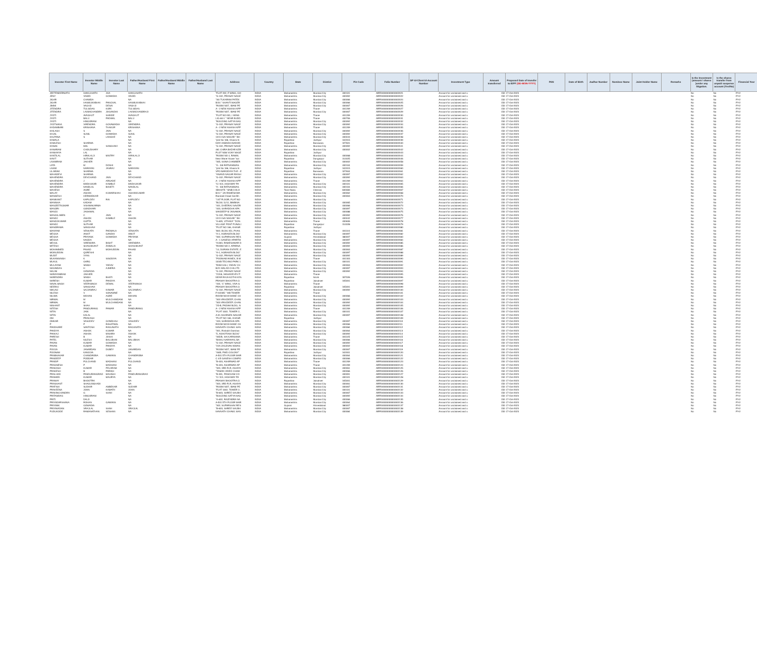| Investor First Name | Investor Middle Name | Investor Last Name | Father/Husband First Name | Father/Husband Middle Name | Father/Husband Last Name | Address | Country | State | District | Pin Code | Folio Number | DP Id-Client Id-Account Number | Investment Type | Amount transferred | Proposed Date of transfer to IEPF (DD-MON-YYYY) | PAN | Date of Birth | Aadhar Number | Nominee Name | Joint Holder Name | Remarks | Is the Investment (amount / shares )under any litigation. | Is the shares transfer from unpaid suspense account (Yes/No) | Financial Year |
| --- | --- | --- | --- | --- | --- | --- | --- | --- | --- | --- | --- | --- | --- | --- | --- | --- | --- | --- | --- | --- | --- | --- | --- | --- |
| JEETENDERNATH | GOKULNATH | JHA | GOKULNATH | | | "FLAT 202, F WING, GO | INDIA | Maharashtra | Mumbai City | 400101 | ARFI00000000000002021 | | Amount for unclaimed and u | 150 | 17-Oct-2023 | | | | | | | No | No | FY-2 |
| JENY | VINOD | GOWADIA | VINOD | | | "G-102, PRANAY NAGE | INDIA | Maharashtra | Mumbai City | 400092 | ARFI00000000000002022 | | Amount for unclaimed and u | 150 | 17-Oct-2023 | | | | | | | No | No | FY-2 |
| JIGAR | CHAWDA | | NA | | | "30/ TUKARAM PATEK | INDIA | Maharashtra | Mumbai City | 400066 | ARFI00000000000002024 | | Amount for unclaimed and u | 150 | 17-Oct-2023 | | | | | | | No | No | FY-2 |
| JIGAR | HASMUKHBHAI | PANCHAL | HASMUKHBHAI | | | B/34 " SHANTI NAGER | INDIA | Maharashtra | Mumbai City | 400066 | ARFI00000000000002025 | | Amount for unclaimed and u | 150 | 17-Oct-2023 | | | | | | | No | No | FY-2 |
| JIMMI | VAGHJI | DESAI | VAGHJI | | | "ROOM NO7, IMAM PE | INDIA | Maharashtra | Mumbai City | 400067 | ARFI00000000000002026 | | Amount for unclaimed and u | 150 | 17-Oct-2023 | | | | | | | No | No | FY-2 |
| JITENDRA | TULSIDAS | KORI | TULSIDAS | | | A - 2 NEW ASHISH APP | INDIA | Maharashtra | Thane | 401209 | ARFI00000000000002027 | | Amount for unclaimed and u | 150 | 17-Oct-2023 | | | | | | | No | No | FY-2 |
| JITENDRA | LAXMICHANDRA | JOGANDHI | LAXMICHANDRAJI | | | "ROOM NO7, IMAM PE | INDIA | Maharashtra | Mumbai City | 400067 | ARFI00000000000002029 | | Amount for unclaimed and u | 150 | 17-Oct-2023 | | | | | | | No | No | FY-2 |
| JYOTI | AVAGHUT | SHINDE | AVAGHUT | | | "FLAT NO 001, I WING | INDIA | Maharashtra | Thane | 401209 | ARFI00000000000002030 | | Amount for unclaimed and u | 150 | 17-Oct-2023 | | | | | | | No | No | FY-2 |
| JYOTI | BALU | PADWAL | BALU | | | LIG-84-1 " NEAR BUDD | INDIA | Maharashtra | Thane | 400706 | ARFI00000000000002031 | | Amount for unclaimed and u | 150 | 17-Oct-2023 | | | | | | | No | No | FY-2 |
| JYOTI | HINGORANI | | NA | | | "BUILDING SATYA NAG | INDIA | Maharashtra | Mumbai City | 400092 | ARFI00000000000002032 | | Amount for unclaimed and u | 150 | 17-Oct-2023 | | | | | | | No | No | FY-2 |
| JYOTSANA | VIRENDRA | GOVAWADIA | VIRENDRA | | | "G-102, PRANAY NAGE | INDIA | Maharashtra | Mumbai City | 400092 | ARFI00000000000002034 | | Amount for unclaimed and u | 150 | 17-Oct-2023 | | | | | | | No | No | FY-2 |
| KADAMBARI | KRISHANA | THAKUR | KRISHANA | | | A - 2 NEW ASHISH APP | INDIA | Maharashtra | Thane | 401209 | ARFI00000000000002035 | | Amount for unclaimed and u | 150 | 17-Oct-2023 | | | | | | | No | No | FY-2 |
| KAILASH | S | JAIN | NA | | | "G-102, PRANAY NAGE | INDIA | Maharashtra | Mumbai City | 400092 | ARFI00000000000002036 | | Amount for unclaimed and u | 150 | 17-Oct-2023 | | | | | | | No | No | FY-2 |
| KAJAL | SUNIL | GOWADIA | SUNIL | | | "G-102, PRANAY NAGE | INDIA | Maharashtra | Mumbai City | 400092 | ARFI00000000000002037 | | Amount for unclaimed and u | 150 | 17-Oct-2023 | | | | | | | No | No | FY-2 |
| KALPANA | S | LANGHE | NA | | | 12/13 SAI NAGAR " BH | INDIA | Maharashtra | Mumbai City | 400043 | ARFI00000000000002038 | | Amount for unclaimed and u | 150 | 17-Oct-2023 | | | | | | | No | No | FY-2 |
| KAMALA | | | NA | | | "plot No 166, Khasra N | INDIA | Rajasthan | Jodhpur | 342015 | ARFI00000000000002039 | | Amount for unclaimed and u | 150 | 17-Oct-2023 | | | | | | | No | No | FY-2 |
| KAMLESH | SHARMA | | NA | | | NAYI AABADHI BADOD | INDIA | Rajasthan | Banswara | 327601 | ARFI00000000000002040 | | Amount for unclaimed and u | 150 | 17-Oct-2023 | | | | | | | No | No | FY-2 |
| KANAK | MAL | SANGHAVI | NA | | | "G-102, PRANAY NAGE | INDIA | Maharashtra | Mumbai City | 400092 | ARFI00000000000002041 | | Amount for unclaimed and u | 150 | 17-Oct-2023 | | | | | | | No | No | FY-2 |
| KANARAM | CHOUDHARY | | NA | | | 461 CHIRA BAZAR KER | INDIA | Maharashtra | Mumbai City | 400002 | ARFI00000000000002042 | | Amount for unclaimed and u | 150 | 17-Oct-2023 | | | | | | | No | No | FY-2 |
| KANHAIYA | LAL | | NA | | | PLOT NO8 VIJAY NAGE | INDIA | Rajasthan | Jodhpur | | ARFI00000000000002043 | | Amount for unclaimed and u | 150 | 17-Oct-2023 | | | | | | | No | No | FY-2 |
| KANTILAL | HIRALALJI | MISTRY | HIRALALJI | | | "ROOM NO 4, RAWAL | INDIA | Maharashtra | Mumbai City | 400068 | ARFI00000000000002044 | | Amount for unclaimed and u | 150 | 17-Oct-2023 | | | | | | | No | No | FY-2 |
| KAVIT | SUTHAR | | NA | | | Near Wane House "sut | INDIA | Rajasthan | Dungarpur | 314025 | ARFI00000000000002046 | | Amount for unclaimed and u | 150 | 17-Oct-2023 | | | | | | | No | No | FY-2 |
| LAXMIRAM | JAKHER | | NA | | | "305, SONA CHAMBER | INDIA | Maharashtra | Mumbai City | 400002 | ARFI00000000000002058 | | Amount for unclaimed and u | 150 | 17-Oct-2023 | | | | | | | No | No | FY-2 |
| LATA | M | DOSHI | NA | | | "A - 3/8 RATNANIWAS | INDIA | Maharashtra | Mumbai City | 400104 | ARFI00000000000002059 | | Amount for unclaimed and u | 150 | 17-Oct-2023 | | | | | | | No | No | FY-2 |
| LAXMI | NARAYAN | JASRAJ | NARAYAN | | | "plot No 166, Khasra N | INDIA | Rajasthan | Jodhpur | 342015 | ARFI00000000000002060 | | Amount for unclaimed and u | 150 | 17-Oct-2023 | | | | | | | No | No | FY-2 |
| LILARAM | SHARMA | | NA | | | VPO BARODIYA THE - E | INDIA | Rajasthan | Banswara | 327604 | ARFI00000000000002061 | | Amount for unclaimed and u | 150 | 17-Oct-2023 | | | | | | | No | No | FY-2 |
| MAHADEVI | SHARMA | | NA | | | "ANAND NAGAR RIKSH | INDIA | Maharashtra | Mumbai City | 400097 | ARFI00000000000002062 | | Amount for unclaimed and u | 150 | 17-Oct-2023 | | | | | | | No | No | FY-2 |
| MAHENDRA | DEVCHAND | JAIN | DEVCHAND | | | "G-102, PRANAY NAGE | INDIA | Maharashtra | Mumbai City | 400092 | ARFI00000000000002063 | | Amount for unclaimed and u | 150 | 17-Oct-2023 | | | | | | | No | No | FY-2 |
| MAHENDRA | J | ARGADE | NA | | | A - 2 NEW ASHISH APP | INDIA | Maharashtra | Thane | 401209 | ARFI00000000000002064 | | Amount for unclaimed and u | 150 | 17-Oct-2023 | | | | | | | No | No | FY-2 |
| MAHENDRA | MADHUKAR | KAMBLE | MADHUKAR | | | "C/ 313, HIGHWAY PA | INDIA | Maharashtra | Mumbai City | 400101 | ARFI00000000000002065 | | Amount for unclaimed and u | 150 | 17-Oct-2023 | | | | | | | No | No | FY-2 |
| MAHENDRA | NANDLAL | BAHETI | NANDLAL | | | "A - 3/8 RATNANIWAS | INDIA | Maharashtra | Mumbai City | 400104 | ARFI00000000000002066 | | Amount for unclaimed and u | 150 | 17-Oct-2023 | | | | | | | No | No | FY-2 |
| MAHESH | AGRE | | NA | | | 359/4275 " MNB COLO | INDIA | Tamil Nadu | Chennai | 600083 | ARFI00000000000002067 | | Amount for unclaimed and u | 150 | 17-Oct-2023 | | | | | | | No | No | FY-2 |
| MALAY | ASHOK | KUMARSHAH | ASHOKKUMAR | | | B/12 " JAI RAMESHWA | INDIA | Maharashtra | Mumbai City | 400062 | ARFI00000000000002068 | | Amount for unclaimed and u | 150 | 17-Oct-2023 | | | | | | | No | No | FY-2 |
| MANGESH | HERWADKAR | | NA | | | Rambali Chawl Gat Bh | INDIA | Maharashtra | Mumbai City | 400063 | ARFI00000000000002070 | | Amount for unclaimed and u | 150 | 17-Oct-2023 | | | | | | | No | No | FY-2 |
| MANIKANT | KAPILDEV | RAI | KAPILDEV | | | "1ST FLOOR, FLAT NO | INDIA | Maharashtra | Mumbai City | | ARFI00000000000002071 | | Amount for unclaimed and u | 150 | 17-Oct-2023 | | | | | | | No | No | FY-2 |
| MANISHA | KADAM | | NA | | | "BLDG 11/11, BIMBISA | INDIA | Maharashtra | Mumbai City | 400065 | ARFI00000000000002072 | | Amount for unclaimed and u | 150 | 17-Oct-2023 | | | | | | | No | No | FY-2 |
| MANJEETKUMAR | VISHWAKARMA | | NA | | | "401, DHEERAJ SAVER | INDIA | Maharashtra | Mumbai City | 400066 | ARFI00000000000002073 | | Amount for unclaimed and u | 150 | 17-Oct-2023 | | | | | | | No | No | FY-2 |
| MANJIRI | GONDHARI | | NA | | | "403, SHRADDHA APA | INDIA | Maharashtra | Mumbai City | 400097 | ARFI00000000000002074 | | Amount for unclaimed and u | 150 | 17-Oct-2023 | | | | | | | No | No | FY-2 |
| MANJU | JAISAWAL | | NA | | | SANDEEP M JAISAWAL | INDIA | Maharashtra | Mumbai City | 400088 | ARFI00000000000002075 | | Amount for unclaimed and u | 150 | 17-Oct-2023 | | | | | | | No | No | FY-2 |
| MANJULABEN | C | JAIN | NA | | | "G-102, PRANAY NAGE | INDIA | Maharashtra | Mumbai City | 400092 | ARFI00000000000002076 | | Amount for unclaimed and u | 150 | 17-Oct-2023 | | | | | | | No | No | FY-2 |
| MANOJ | ASHOK | KAMBLE | ASHOK | | | 12/13 SAI NAGAR " BH | INDIA | Maharashtra | Mumbai City | 400042 | ARFI00000000000002077 | | Amount for unclaimed and u | 150 | 17-Oct-2023 | | | | | | | No | No | FY-2 |
| MANOJKUMAR | GUPTA | | NA | | | "A-605, VITHIKA" "DOS | INDIA | Maharashtra | Thane | 400606 | ARFI00000000000002078 | | Amount for unclaimed and u | 150 | 17-Oct-2023 | | | | | | | No | No | FY-2 |
| MANOJ | SUTHAR | | NA | | | VILLAGE POST PUNALI | INDIA | Rajasthan | Dungarpur | 314028 | ARFI00000000000002079 | | Amount for unclaimed and u | 150 | 17-Oct-2023 | | | | | | | No | No | FY-2 |
| MANORAMA | SANGHAVI | | NA | | | "PLOT NO 166, KHASR | INDIA | Rajasthan | Jodhpur | | ARFI00000000000002080 | | Amount for unclaimed and u | 150 | 17-Oct-2023 | | | | | | | No | No | FY-2 |
| MANYAM | VENKATA | PADMALA | VENKATA | | | "802, BLDG 351, PHAS | INDIA | Maharashtra | Thane | 401104 | ARFI00000000000002081 | | Amount for unclaimed and u | 150 | 17-Oct-2023 | | | | | | | No | No | FY-2 |
| MEGHA | ANKIT | GANDHI | ANKIT | | | "A-1, AGRASEN BLDG" | INDIA | Maharashtra | Mumbai City | 400097 | ARFI00000000000002082 | | Amount for unclaimed and u | 150 | 17-Oct-2023 | | | | | | | No | No | FY-2 |
| MEGHA | PRIYANK | GOWADIA | PRIYANK | | | "302, SUPARSHAV RES | INDIA | Gujarat | Ahmedabad | 380007 | ARFI00000000000002083 | | Amount for unclaimed and u | 150 | 17-Oct-2023 | | | | | | | No | No | FY-2 |
| MEGHA | NAGDA | | NA | | | A - 1 GANESH APARTM | INDIA | Maharashtra | Mumbai City | 400097 | ARFI00000000000002084 | | Amount for unclaimed and u | 150 | 17-Oct-2023 | | | | | | | No | No | FY-2 |
| MEHUL | VIRENDRA | BISHT | VIRENDRA | | | "A/303, RAMESHWAR D | INDIA | Maharashtra | Mumbai City | 400092 | ARFI00000000000002085 | | Amount for unclaimed and u | 150 | 17-Oct-2023 | | | | | | | No | No | FY-2 |
| MITESH | SHASHIKANT | ZOBALIA | SHASHIKANT | | | "ROOM NO 2, APARNA | INDIA | Maharashtra | Mumbai City | 400092 | ARFI00000000000002086 | | Amount for unclaimed and u | 150 | 17-Oct-2023 | | | | | | | No | No | FY-2 |
| MOHAMMED | FAHAD | MOHIUDDIN | FAHAD | | | "14, DURIAN ESTATE, E | INDIA | Maharashtra | Mumbai City | 400063 | ARFI00000000000002087 | | Amount for unclaimed and u | 150 | 17-Oct-2023 | | | | | | | No | No | FY-2 |
| MOINUDDIN | QURESHI | | NA | | | "A-1, AGRASEN BLDG" | INDIA | Maharashtra | Mumbai City | 400097 | ARFI00000000000002088 | | Amount for unclaimed and u | 150 | 17-Oct-2023 | | | | | | | No | No | FY-2 |
| MUDIT | VYAS | | NA | | | "G-102, PRANAY NAGE | INDIA | Maharashtra | Mumbai City | 400092 | ARFI00000000000002089 | | Amount for unclaimed and u | 150 | 17-Oct-2023 | | | | | | | No | No | FY-2 |
| MUKANSINGH | K | SISODIYA | NA | | | "POONAM ANNEX, B W | INDIA | Maharashtra | Thane | 401303 | ARFI00000000000002090 | | Amount for unclaimed and u | 150 | 17-Oct-2023 | | | | | | | No | No | FY-2 |
| MUKUL | GARG | | NA | | | 103/B TECHNO PARK 1 | INDIA | Maharashtra | Mumbai City | 400101 | ARFI00000000000002091 | | Amount for unclaimed and u | 150 | 17-Oct-2023 | | | | | | | No | No | FY-2 |
| MULAYAM | SINGH | YADAV | NA | | | "RAM GALI, YADAV CH | INDIA | Maharashtra | Mumbai City | 400063 | ARFI00000000000002092 | | Amount for unclaimed and u | 150 | 17-Oct-2023 | | | | | | | No | No | FY-2 |
| NAGINDAS | H | AJMERA | NA | | | B/21 MALAD CHS LTD | INDIA | Maharashtra | Mumbai City | 400097 | ARFI00000000000002093 | | Amount for unclaimed and u | 150 | 17-Oct-2023 | | | | | | | No | No | FY-2 |
| NALINI | GOWADIA | | NA | | | "G-102, PRANAY NAGE | INDIA | Maharashtra | Mumbai City | 400092 | ARFI00000000000002094 | | Amount for unclaimed and u | 150 | 17-Oct-2023 | | | | | | | No | No | FY-2 |
| NARAYANRAM | JAKHER | | NA | | | "215/6, MAHADEVEV P | INDIA | Maharashtra | Thane | | ARFI00000000000002095 | | Amount for unclaimed and u | 150 | 17-Oct-2023 | | | | | | | No | No | FY-2 |
| NARENDRA | SINGH | BHATI | NA | | | NEAR RAJA KOTHI KES | INDIA | Rajasthan | Sirohi | 307026 | ARFI00000000000002096 | | Amount for unclaimed and u | 150 | 17-Oct-2023 | | | | | | | No | No | FY-2 |
| NARESH | KUMAR | PANDYA | NA | | | PRANAY BHOOTRA C/ | INDIA | Rajasthan | Jaisalmer | 345001 | ARFI00000000000002097 | | Amount for unclaimed and u | 150 | 17-Oct-2023 | | | | | | | No | No | FY-2 |
| NAVALSINGH | VEERSINGH | DEWAL | VEERSINGH | | | "404, 'C' WING, VIVA G | INDIA | Maharashtra | Thane | | ARFI00000000000002098 | | Amount for unclaimed and u | 150 | 17-Oct-2023 | | | | | | | No | No | FY-2 |
| NEERAJ | SANGHAVI | | NA | | | PRANAY BHOOTRA C/ | INDIA | Rajasthan | Jaisalmer | 345001 | ARFI00000000000002099 | | Amount for unclaimed and u | 150 | 17-Oct-2023 | | | | | | | No | No | FY-2 |
| NIKUNJ | SAJJANRAJ | KAWAR | SAJJANRAJ | | | "G-102, PRANAY NAGE | INDIA | Maharashtra | Mumbai City | 400092 | ARFI00000000000002100 | | Amount for unclaimed and u | 150 | 17-Oct-2023 | | | | | | | No | No | FY-2 |
| NILESH | V | SONAWNE | NA | | | F NO305 " MB TOWER | INDIA | Maharashtra | Thane | | ARFI00000000000002101 | | Amount for unclaimed and u | 150 | 17-Oct-2023 | | | | | | | No | No | FY-2 |
| NILIMA | MOHAN | AGRE | MOHAN | | | ROOM NO19 MANE CH | INDIA | Maharashtra | Mumbai City | 400066 | ARFI00000000000002102 | | Amount for unclaimed and u | 150 | 17-Oct-2023 | | | | | | | No | No | FY-2 |
| NIRMAL | M | MULCHANDANI | NA | | | "303 VRAJDEEP, CHAN | INDIA | Maharashtra | Mumbai City | 400092 | ARFI00000000000002103 | | Amount for unclaimed and u | 150 | 17-Oct-2023 | | | | | | | No | No | FY-2 |
| NIRMAL | M | MULCHANDANI | NA | | | "303 VRAJDEEP, CHAN | INDIA | Maharashtra | Mumbai City | 400092 | ARFI00000000000002104 | | Amount for unclaimed and u | 150 | 17-Oct-2023 | | | | | | | No | No | FY-2 |
| NISHANT | SHAH | | NA | | | "25-B, PADAM BLDG, N | INDIA | Maharashtra | Mumbai City | 400092 | ARFI00000000000002105 | | Amount for unclaimed and u | 150 | 17-Oct-2023 | | | | | | | No | No | FY-2 |
| NITESH | PANDURANG | PAWAR | PANDURANG | | | A - 2 NEW ASHISH APP | INDIA | Maharashtra | Thane | 401209 | ARFI00000000000002106 | | Amount for unclaimed and u | 150 | 17-Oct-2023 | | | | | | | No | No | FY-2 |
| NITIN | JAIN | | NA | | | "FLAT 1002, TOWER 2, | INDIA | Maharashtra | Mumbai City | 400101 | ARFI00000000000002107 | | Amount for unclaimed and u | 150 | 17-Oct-2023 | | | | | | | No | No | FY-2 |
| NITIN | KALAL | | NA | | | A-01 AGARSEN NAGAR | INDIA | Maharashtra | Mumbai City | 400097 | ARFI00000000000002108 | | Amount for unclaimed and u | 150 | 17-Oct-2023 | | | | | | | No | No | FY-2 |
| OM | PRAKASH | | NA | | | "PLOT NO 166, KHASR | INDIA | Rajasthan | Jodhpur | | ARFI00000000000002109 | | Amount for unclaimed and u | 150 | 17-Oct-2023 | | | | | | | No | No | FY-2 |
| OMKAR | VASUDEV | GONDHALI | VASUDEV | | | "403, SHRADDHA APA | INDIA | Maharashtra | Mumbai City | 400097 | ARFI00000000000002110 | | Amount for unclaimed and u | 150 | 17-Oct-2023 | | | | | | | No | No | FY-2 |
| P | P | RAHATWAL | NA | | | ROOM NO19 MANE CH | INDIA | Maharashtra | Mumbai City | 400066 | ARFI00000000000002111 | | Amount for unclaimed and u | 150 | 17-Oct-2023 | | | | | | | No | No | FY-2 |
| PANDHARE | SANTOSH | RAGUNATH | RAGUNATH | | | NAVNATH CHAWL SAN | INDIA | Maharashtra | Mumbai City | 400084 | ARFI00000000000002112 | | Amount for unclaimed and u | 150 | 17-Oct-2023 | | | | | | | No | No | FY-2 |
| PANDYA | ASHOK | KUMAR | NA | | | "301, Rishabh Darshan | INDIA | Maharashtra | Mumbai City | 400064 | ARFI00000000000002113 | | Amount for unclaimed and u | 150 | 17-Oct-2023 | | | | | | | No | No | FY-2 |
| PANKAJ | ASHOK | MISHRA | ASHOK | | | "5, ASHOTOSH BLDG" | INDIA | Maharashtra | Mumbai City | 400092 | ARFI00000000000002114 | | Amount for unclaimed and u | 150 | 17-Oct-2023 | | | | | | | No | No | FY-2 |
| PARESH | B | JOSHI | NA | | | "305/B, SAI KARISHMA | INDIA | Maharashtra | Thane | 401105 | ARFI00000000000002115 | | Amount for unclaimed and u | 150 | 17-Oct-2023 | | | | | | | No | No | FY-2 |
| PATEL | NILESH | BALUBHAI | BALUBHAI | | | "BHIKU NARAYAN, BA | INDIA | Maharashtra | Mumbai City | 400066 | ARFI00000000000002116 | | Amount for unclaimed and u | 150 | 17-Oct-2023 | | | | | | | No | No | FY-2 |
| PAVAN | KUMAR | GOWADIA | NA | | | "G-102, PRANAY NAGE | INDIA | Maharashtra | Mumbai City | 400092 | ARFI00000000000002117 | | Amount for unclaimed and u | 150 | 17-Oct-2023 | | | | | | | No | No | FY-2 |
| PAVAN | KUMAR | PANDYA | NA | | | "22A JAGJIVAN NIWAS | INDIA | Maharashtra | Mumbai City | 400002 | ARFI00000000000002118 | | Amount for unclaimed and u | 150 | 17-Oct-2023 | | | | | | | No | No | FY-2 |
| POOJA | JANARDAN | DUBEY | JANARDAN | | | "ROOM NO7, IMAM PE | INDIA | Maharashtra | Mumbai City | 400067 | ARFI00000000000002119 | | Amount for unclaimed and u | 150 | 17-Oct-2023 | | | | | | | No | No | FY-2 |
| POONAM | KANOJIA | | NA | | | "46/B, PWD COLONY" | INDIA | Rajasthan | Jodhpur | 342001 | ARFI00000000000002120 | | Amount for unclaimed and u | 150 | 17-Oct-2023 | | | | | | | No | No | FY-2 |
| PRABHAKAR | CHANDROBA | GAWANS | CHANDROBA | | | A-501 5TH FLOOR MAR | INDIA | Maharashtra | Mumbai City | 400064 | ARFI00000000000002121 | | Amount for unclaimed and u | 150 | 17-Oct-2023 | | | | | | | No | No | FY-2 |
| PRADEEP | PODDAR | | NA | | | C 4/5 GANESH COMPO | INDIA | Maharashtra | Mumbai City | 400066 | ARFI00000000000002122 | | Amount for unclaimed and u | 150 | 17-Oct-2023 | | | | | | | No | No | FY-2 |
| PRADIP | FULCHAND | MADHANI | FULCHAND | | | "B-403, ASHIRWAD AP | INDIA | Maharashtra | Thane | 401209 | ARFI00000000000002123 | | Amount for unclaimed and u | 150 | 17-Oct-2023 | | | | | | | No | No | FY-2 |
| PRAGNESH | P | MADHANI | NA | | | "B-403, ASHIRWAD AP | INDIA | Maharashtra | Thane | 401209 | ARFI00000000000002124 | | Amount for unclaimed and u | 150 | 17-Oct-2023 | | | | | | | No | No | FY-2 |
| PRAKASH | KUMAR | PELARAM | NA | | | "303, 3RD FLR, ASHIYA | INDIA | Maharashtra | Mumbai City | 400061 | ARFI00000000000002125 | | Amount for unclaimed and u | 150 | 17-Oct-2023 | | | | | | | No | No | FY-2 |
| PRAKESH | B | PARIKH | NA | | | "TAMAN VIDEO CHAW | INDIA | Maharashtra | Mumbai City | 400066 | ARFI00000000000002126 | | Amount for unclaimed and u | 150 | 17-Oct-2023 | | | | | | | No | No | FY-2 |
| PRALHAD | PANDURANGRAO | MAHISHI | PANDURANGRAO | | | "B-301, PANCHAM CO | INDIA | Maharashtra | Mumbai City | 400091 | ARFI00000000000002127 | | Amount for unclaimed and u | 150 | 17-Oct-2023 | | | | | | | No | No | FY-2 |
| PRAMOD | KUMAR | MAURYA | NA | | | "C/ 313, HIGHWAY PA | INDIA | Maharashtra | Mumbai City | 400101 | ARFI00000000000002128 | | Amount for unclaimed and u | 150 | 17-Oct-2023 | | | | | | | No | No | FY-2 |
| PRANAY | BHOOTRA | | NA | | | PRANAY BHOOTRA C/ | INDIA | Rajasthan | Jaisalmer | 345001 | ARFI00000000000002129 | | Amount for unclaimed and u | 150 | 17-Oct-2023 | | | | | | | No | No | FY-2 |
| PRASHANT | SHAGUNGHADI | | NA | | | "303, 3RD FLR, ASHIYA | INDIA | Maharashtra | Mumbai City | 400061 | ARFI00000000000002130 | | Amount for unclaimed and u | 150 | 17-Oct-2023 | | | | | | | No | No | FY-2 |
| PRATISH | SUDHIR | AMBEKAR | SUDHIR | | | "ROOM NO7, IMAM PE | INDIA | Maharashtra | Mumbai City | 400067 | ARFI00000000000002131 | | Amount for unclaimed and u | 150 | 17-Oct-2023 | | | | | | | No | No | FY-2 |
| PRAVEENA | JOHN | KAMATH | JOHN | | | "FLAT 1002, TOWER 2, | INDIA | Maharashtra | Mumbai City | 400101 | ARFI00000000000002132 | | Amount for unclaimed and u | 150 | 17-Oct-2023 | | | | | | | No | No | FY-2 |
| PRAVINCHANDRA | G | SHAH | NA | | | "B-603, SHREE SHUBH | INDIA | Maharashtra | Mumbai City | 400067 | ARFI00000000000002133 | | Amount for unclaimed and u | 150 | 17-Oct-2023 | | | | | | | No | No | FY-2 |
| PRITAMDAS | HINGORANI | | NA | | | "BUILDING SATYA NAG | INDIA | Maharashtra | Mumbai City | 400092 | ARFI00000000000002134 | | Amount for unclaimed and u | 150 | 17-Oct-2023 | | | | | | | No | No | FY-2 |
| PRITI | DALJI | | NA | | | "A-602, RAJENDRA NA | INDIA | Maharashtra | Mumbai City | 400066 | ARFI00000000000002135 | | Amount for unclaimed and u | 150 | 17-Oct-2023 | | | | | | | No | No | FY-2 |
| PRIYADARSHANA | ROHAN | GAWANS | NA | | | A-501 5TH FLOOR MAR | INDIA | Maharashtra | Mumbai City | 400064 | ARFI00000000000002136 | | Amount for unclaimed and u | 150 | 17-Oct-2023 | | | | | | | No | No | FY-2 |
| PRIYANK | GOWADIA | | NA | | | "302, SUPARSHAV RES | INDIA | Gujarat | Ahmedabad | 380007 | ARFI00000000000002137 | | Amount for unclaimed and u | 150 | 17-Oct-2023 | | | | | | | No | No | FY-2 |
| PRIYAVADAN | VRAJLAL | SHAH | VRAJLAL | | | "B-603, SHREE SHUBH | INDIA | Maharashtra | Mumbai City | 400067 | ARFI00000000000002138 | | Amount for unclaimed and u | 150 | 17-Oct-2023 | | | | | | | No | No | FY-2 |
| PUDUKODE | RAMANATHAN | SESHAN | NA | | | NAVNATH CHAWL SAN | INDIA | Maharashtra | Mumbai City | 400084 | ARFI00000000000002139 | | Amount for unclaimed and u | 150 | 17-Oct-2023 | | | | | | | No | No | FY-2 |